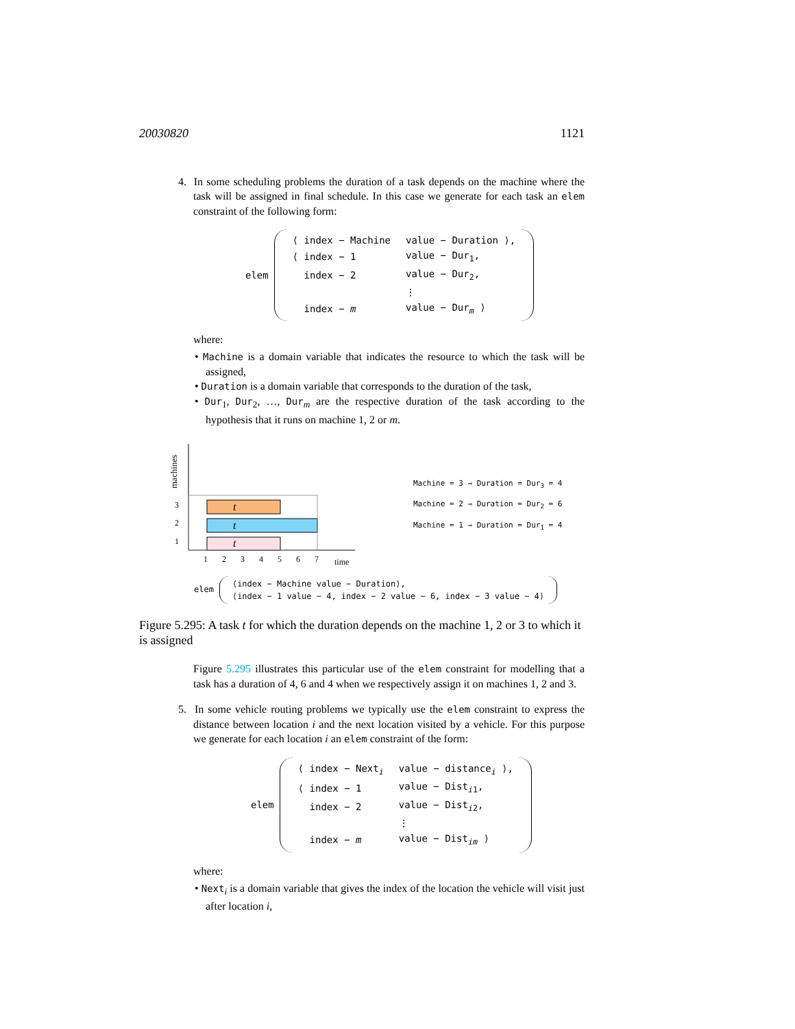20030820 1121
4. In some scheduling problems the duration of a task depends on the machine where the task will be assigned in final schedule. In this case we generate for each task an elem constraint of the following form:
elem
| ⟨ index − Machine | value − Duration ⟩, |
| ⟨ index − 1 | value − Dur<sub>1</sub>, |
| index − 2 | value − Dur<sub>2</sub>, |
| | ⋮ |
| index − m | value − Dur<sub>m</sub> ⟩ |
where:
• Machine is a domain variable that indicates the resource to which the task will be assigned,
• Duration is a domain variable that corresponds to the duration of the task,
• Dur<sub>1</sub>, Dur<sub>2</sub>, …, Dur<sub>m</sub> are the respective duration of the task according to the hypothesis that it runs on machine 1, 2 or m.
machines
t
t
t
3
2
1
1
2
3
4
5
6
7
time
Machine = 3 ⇒ Duration = Dur<sub>3</sub> = 4
Machine = 2 ⇒ Duration = Dur<sub>2</sub> = 6
Machine = 1 ⇒ Duration = Dur<sub>1</sub> = 4
elem
⟨index − Machine value − Duration⟩,
⟨index − 1 value − 4, index − 2 value − 6, index − 3 value − 4⟩
Figure 5.295: A task t for which the duration depends on the machine 1, 2 or 3 to which it is assigned
Figure 5.295 illustrates this particular use of the elem constraint for modelling that a task has a duration of 4, 6 and 4 when we respectively assign it on machines 1, 2 and 3.
5. In some vehicle routing problems we typically use the elem constraint to express the distance between location i and the next location visited by a vehicle. For this purpose we generate for each location i an elem constraint of the form:
elem
| ⟨ index − Next<sub>i</sub> | value − distance<sub>i</sub> ⟩, |
| ⟨ index − 1 | value − Dist<sub>i1</sub>, |
| index − 2 | value − Dist<sub>i2</sub>, |
| | ⋮ |
| index − m | value − Dist<sub>im</sub> ⟩ |
where:
• Next<sub>i</sub> is a domain variable that gives the index of the location the vehicle will visit just after location i,